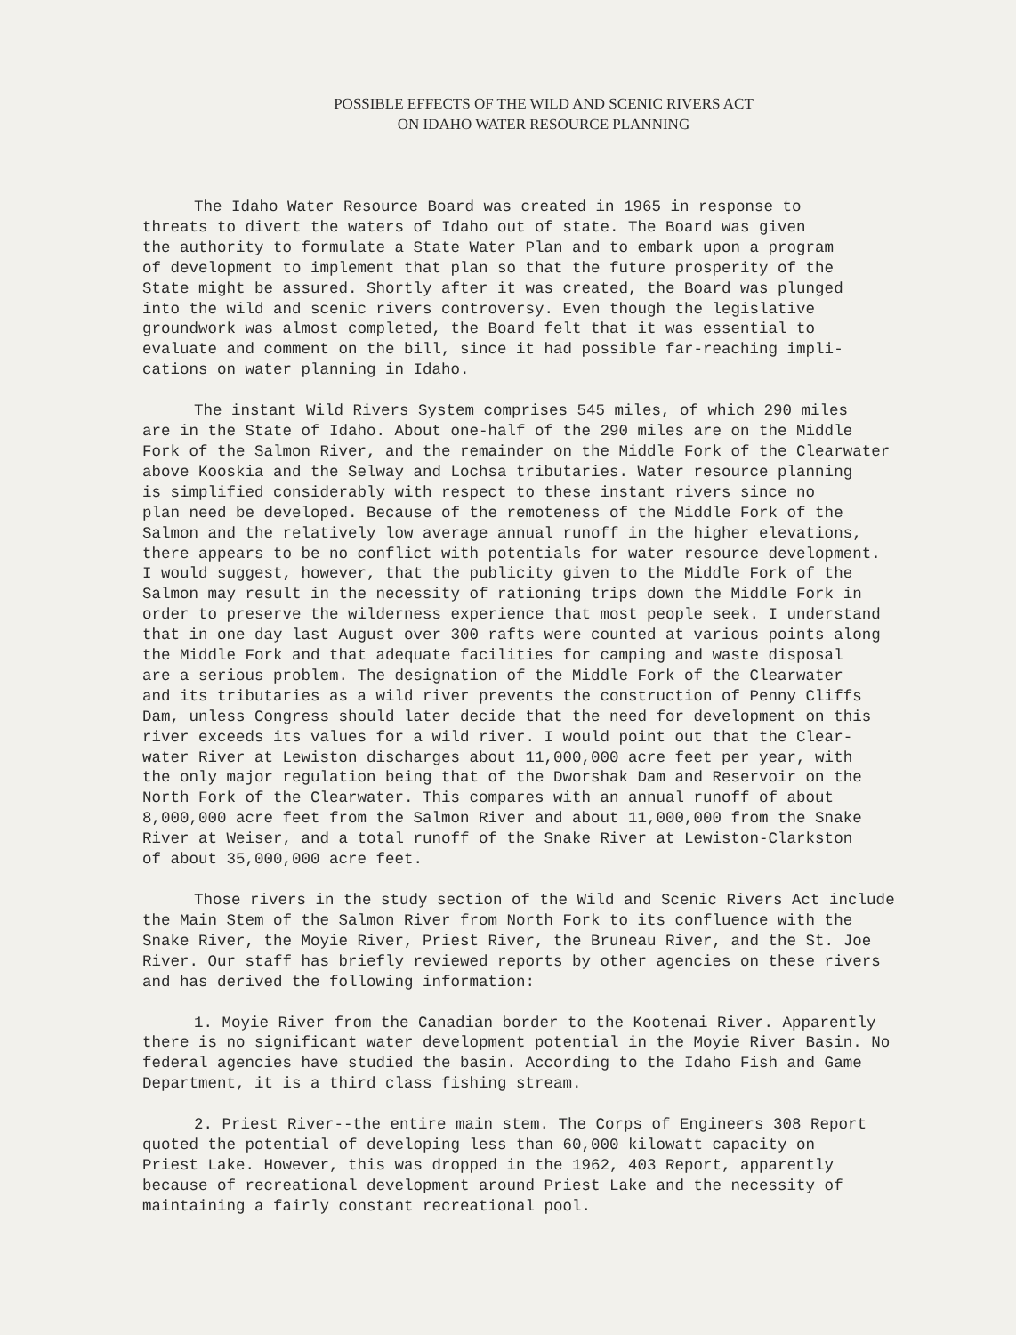POSSIBLE EFFECTS OF THE WILD AND SCENIC RIVERS ACT
ON IDAHO WATER RESOURCE PLANNING
The Idaho Water Resource Board was created in 1965 in response to threats to divert the waters of Idaho out of state. The Board was given the authority to formulate a State Water Plan and to embark upon a program of development to implement that plan so that the future prosperity of the State might be assured. Shortly after it was created, the Board was plunged into the wild and scenic rivers controversy. Even though the legislative groundwork was almost completed, the Board felt that it was essential to evaluate and comment on the bill, since it had possible far-reaching impli- cations on water planning in Idaho.
The instant Wild Rivers System comprises 545 miles, of which 290 miles are in the State of Idaho. About one-half of the 290 miles are on the Middle Fork of the Salmon River, and the remainder on the Middle Fork of the Clearwater above Kooskia and the Selway and Lochsa tributaries. Water resource planning is simplified considerably with respect to these instant rivers since no plan need be developed. Because of the remoteness of the Middle Fork of the Salmon and the relatively low average annual runoff in the higher elevations, there appears to be no conflict with potentials for water resource development. I would suggest, however, that the publicity given to the Middle Fork of the Salmon may result in the necessity of rationing trips down the Middle Fork in order to preserve the wilderness experience that most people seek. I understand that in one day last August over 300 rafts were counted at various points along the Middle Fork and that adequate facilities for camping and waste disposal are a serious problem. The designation of the Middle Fork of the Clearwater and its tributaries as a wild river prevents the construction of Penny Cliffs Dam, unless Congress should later decide that the need for development on this river exceeds its values for a wild river. I would point out that the Clear- water River at Lewiston discharges about 11,000,000 acre feet per year, with the only major regulation being that of the Dworshak Dam and Reservoir on the North Fork of the Clearwater. This compares with an annual runoff of about 8,000,000 acre feet from the Salmon River and about 11,000,000 from the Snake River at Weiser, and a total runoff of the Snake River at Lewiston-Clarkston of about 35,000,000 acre feet.
Those rivers in the study section of the Wild and Scenic Rivers Act include the Main Stem of the Salmon River from North Fork to its confluence with the Snake River, the Moyie River, Priest River, the Bruneau River, and the St. Joe River. Our staff has briefly reviewed reports by other agencies on these rivers and has derived the following information:
1. Moyie River from the Canadian border to the Kootenai River. Apparently there is no significant water development potential in the Moyie River Basin. No federal agencies have studied the basin. According to the Idaho Fish and Game Department, it is a third class fishing stream.
2. Priest River--the entire main stem. The Corps of Engineers 308 Report quoted the potential of developing less than 60,000 kilowatt capacity on Priest Lake. However, this was dropped in the 1962, 403 Report, apparently because of recreational development around Priest Lake and the necessity of maintaining a fairly constant recreational pool.